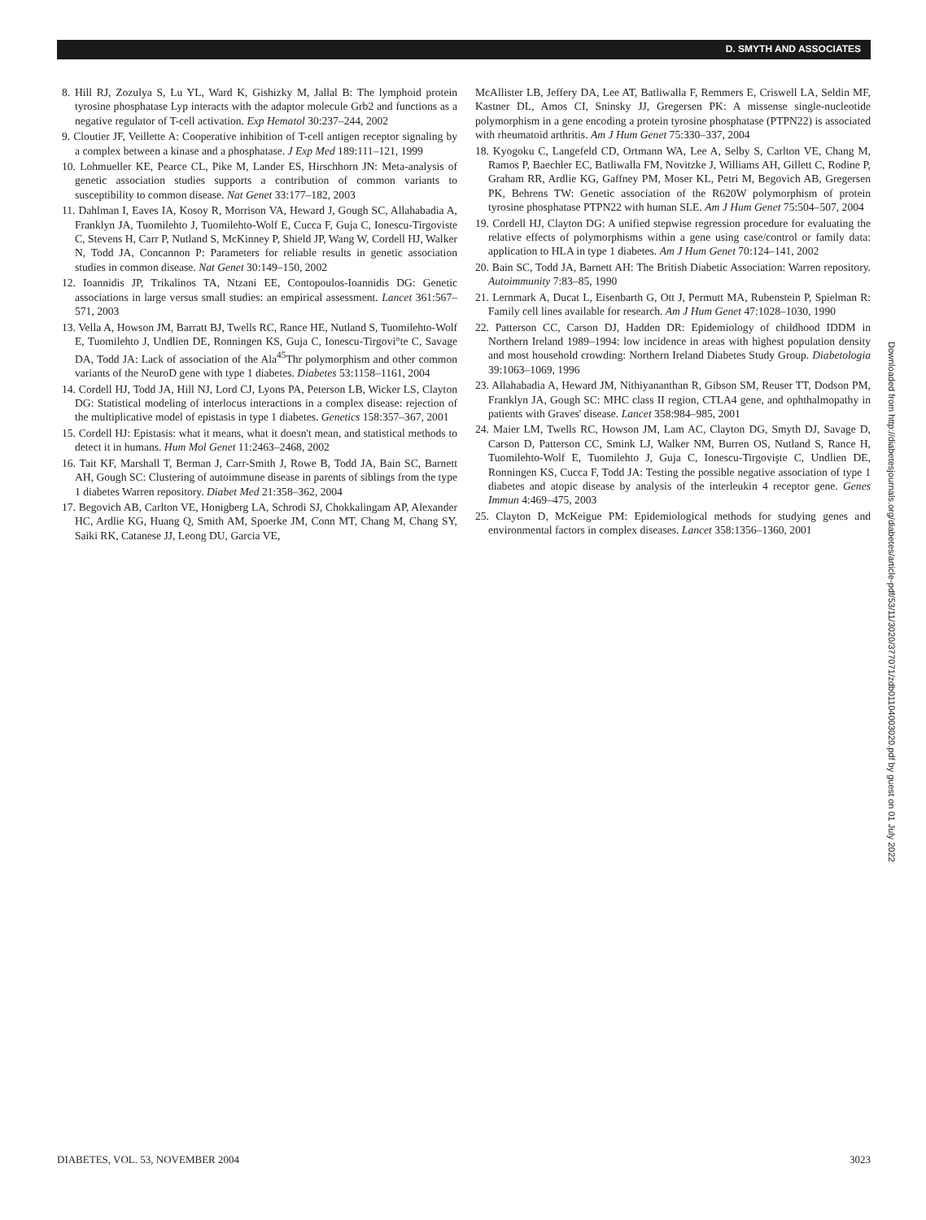D. SMYTH AND ASSOCIATES
8. Hill RJ, Zozulya S, Lu YL, Ward K, Gishizky M, Jallal B: The lymphoid protein tyrosine phosphatase Lyp interacts with the adaptor molecule Grb2 and functions as a negative regulator of T-cell activation. Exp Hematol 30:237–244, 2002
9. Cloutier JF, Veillette A: Cooperative inhibition of T-cell antigen receptor signaling by a complex between a kinase and a phosphatase. J Exp Med 189:111–121, 1999
10. Lohmueller KE, Pearce CL, Pike M, Lander ES, Hirschhorn JN: Meta-analysis of genetic association studies supports a contribution of common variants to susceptibility to common disease. Nat Genet 33:177–182, 2003
11. Dahlman I, Eaves IA, Kosoy R, Morrison VA, Heward J, Gough SC, Allahabadia A, Franklyn JA, Tuomilehto J, Tuomilehto-Wolf E, Cucca F, Guja C, Ionescu-Tirgoviste C, Stevens H, Carr P, Nutland S, McKinney P, Shield JP, Wang W, Cordell HJ, Walker N, Todd JA, Concannon P: Parameters for reliable results in genetic association studies in common disease. Nat Genet 30:149–150, 2002
12. Ioannidis JP, Trikalinos TA, Ntzani EE, Contopoulos-Ioannidis DG: Genetic associations in large versus small studies: an empirical assessment. Lancet 361:567–571, 2003
13. Vella A, Howson JM, Barratt BJ, Twells RC, Rance HE, Nutland S, Tuomilehto-Wolf E, Tuomilehto J, Undlien DE, Ronningen KS, Guja C, Ionescu-Tirgovi°te C, Savage DA, Todd JA: Lack of association of the Ala<sup>45</sup>Thr polymorphism and other common variants of the NeuroD gene with type 1 diabetes. Diabetes 53:1158–1161, 2004
14. Cordell HJ, Todd JA, Hill NJ, Lord CJ, Lyons PA, Peterson LB, Wicker LS, Clayton DG: Statistical modeling of interlocus interactions in a complex disease: rejection of the multiplicative model of epistasis in type 1 diabetes. Genetics 158:357–367, 2001
15. Cordell HJ: Epistasis: what it means, what it doesn't mean, and statistical methods to detect it in humans. Hum Mol Genet 11:2463–2468, 2002
16. Tait KF, Marshall T, Berman J, Carr-Smith J, Rowe B, Todd JA, Bain SC, Barnett AH, Gough SC: Clustering of autoimmune disease in parents of siblings from the type 1 diabetes Warren repository. Diabet Med 21:358–362, 2004
17. Begovich AB, Carlton VE, Honigberg LA, Schrodi SJ, Chokkalingam AP, Alexander HC, Ardlie KG, Huang Q, Smith AM, Spoerke JM, Conn MT, Chang M, Chang SY, Saiki RK, Catanese JJ, Leong DU, Garcia VE,
McAllister LB, Jeffery DA, Lee AT, Batliwalla F, Remmers E, Criswell LA, Seldin MF, Kastner DL, Amos CI, Sninsky JJ, Gregersen PK: A missense single-nucleotide polymorphism in a gene encoding a protein tyrosine phosphatase (PTPN22) is associated with rheumatoid arthritis. Am J Hum Genet 75:330–337, 2004
18. Kyogoku C, Langefeld CD, Ortmann WA, Lee A, Selby S, Carlton VE, Chang M, Ramos P, Baechler EC, Batliwalla FM, Novitzke J, Williams AH, Gillett C, Rodine P, Graham RR, Ardlie KG, Gaffney PM, Moser KL, Petri M, Begovich AB, Gregersen PK, Behrens TW: Genetic association of the R620W polymorphism of protein tyrosine phosphatase PTPN22 with human SLE. Am J Hum Genet 75:504–507, 2004
19. Cordell HJ, Clayton DG: A unified stepwise regression procedure for evaluating the relative effects of polymorphisms within a gene using case/control or family data: application to HLA in type 1 diabetes. Am J Hum Genet 70:124–141, 2002
20. Bain SC, Todd JA, Barnett AH: The British Diabetic Association: Warren repository. Autoimmunity 7:83–85, 1990
21. Lernmark A, Ducat L, Eisenbarth G, Ott J, Permutt MA, Rubenstein P, Spielman R: Family cell lines available for research. Am J Hum Genet 47:1028–1030, 1990
22. Patterson CC, Carson DJ, Hadden DR: Epidemiology of childhood IDDM in Northern Ireland 1989–1994: low incidence in areas with highest population density and most household crowding: Northern Ireland Diabetes Study Group. Diabetologia 39:1063–1069, 1996
23. Allahabadia A, Heward JM, Nithiyananthan R, Gibson SM, Reuser TT, Dodson PM, Franklyn JA, Gough SC: MHC class II region, CTLA4 gene, and ophthalmopathy in patients with Graves' disease. Lancet 358:984–985, 2001
24. Maier LM, Twells RC, Howson JM, Lam AC, Clayton DG, Smyth DJ, Savage D, Carson D, Patterson CC, Smink LJ, Walker NM, Burren OS, Nutland S, Rance H, Tuomilehto-Wolf E, Tuomilehto J, Guja C, Ionescu-Tirgovişte C, Undlien DE, Ronningen KS, Cucca F, Todd JA: Testing the possible negative association of type 1 diabetes and atopic disease by analysis of the interleukin 4 receptor gene. Genes Immun 4:469–475, 2003
25. Clayton D, McKeigue PM: Epidemiological methods for studying genes and environmental factors in complex diseases. Lancet 358:1356–1360, 2001
Downloaded from http://diabetesjournals.org/diabetes/article-pdf/53/11/3020/377071/zdb01104003020.pdf by guest on 01 July 2022
DIABETES, VOL. 53, NOVEMBER 2004 3023